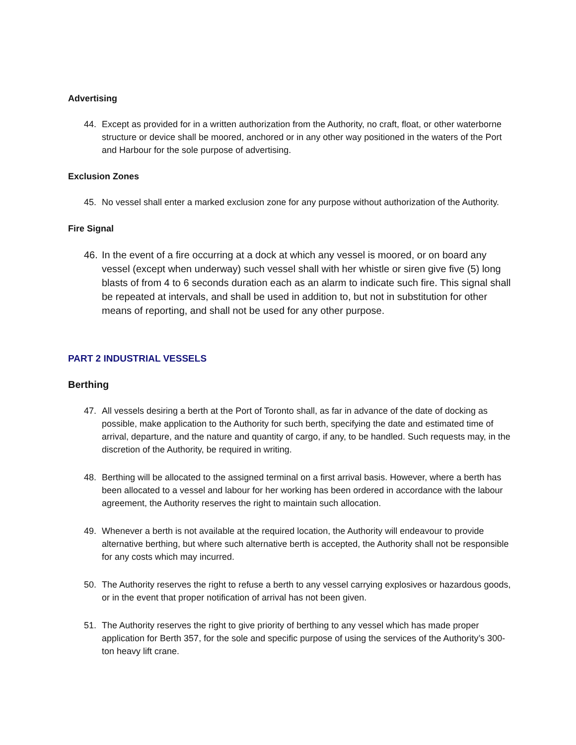Advertising
44. Except as provided for in a written authorization from the Authority, no craft, float, or other waterborne structure or device shall be moored, anchored or in any other way positioned in the waters of the Port and Harbour for the sole purpose of advertising.
Exclusion Zones
45. No vessel shall enter a marked exclusion zone for any purpose without authorization of the Authority.
Fire Signal
46. In the event of a fire occurring at a dock at which any vessel is moored, or on board any vessel (except when underway) such vessel shall with her whistle or siren give five (5) long blasts of from 4 to 6 seconds duration each as an alarm to indicate such fire. This signal shall be repeated at intervals, and shall be used in addition to, but not in substitution for other means of reporting, and shall not be used for any other purpose.
PART 2 INDUSTRIAL VESSELS
Berthing
47. All vessels desiring a berth at the Port of Toronto shall, as far in advance of the date of docking as possible, make application to the Authority for such berth, specifying the date and estimated time of arrival, departure, and the nature and quantity of cargo, if any, to be handled. Such requests may, in the discretion of the Authority, be required in writing.
48. Berthing will be allocated to the assigned terminal on a first arrival basis. However, where a berth has been allocated to a vessel and labour for her working has been ordered in accordance with the labour agreement, the Authority reserves the right to maintain such allocation.
49. Whenever a berth is not available at the required location, the Authority will endeavour to provide alternative berthing, but where such alternative berth is accepted, the Authority shall not be responsible for any costs which may incurred.
50. The Authority reserves the right to refuse a berth to any vessel carrying explosives or hazardous goods, or in the event that proper notification of arrival has not been given.
51. The Authority reserves the right to give priority of berthing to any vessel which has made proper application for Berth 357, for the sole and specific purpose of using the services of the Authority’s 300-ton heavy lift crane.